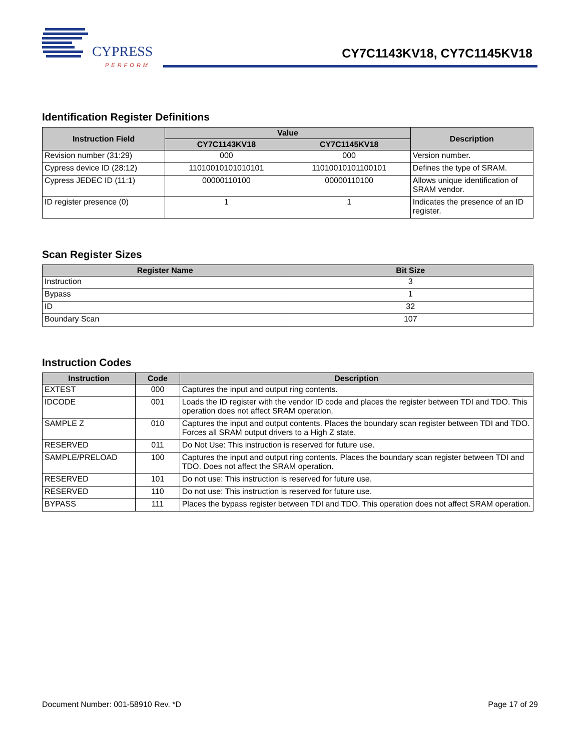CYPRESS
PERFORM
CY7C1143KV18, CY7C1145KV18
Identification Register Definitions
| Instruction Field | Value | | Description |
| --- | --- | --- | --- |
| | CY7C1143KV18 | CY7C1145KV18 | |
| Revision number (31:29) | 000 | 000 | Version number. |
| Cypress device ID (28:12) | 11010010101010101 | 11010010101100101 | Defines the type of SRAM. |
| Cypress JEDEC ID (11:1) | 00000110100 | 00000110100 | Allows unique identification of SRAM vendor. |
| ID register presence (0) | 1 | 1 | Indicates the presence of an ID register. |
Scan Register Sizes
| Register Name | Bit Size |
| --- | --- |
| Instruction | 3 |
| Bypass | 1 |
| ID | 32 |
| Boundary Scan | 107 |
Instruction Codes
| Instruction | Code | Description |
| --- | --- | --- |
| EXTEST | 000 | Captures the input and output ring contents. |
| IDCODE | 001 | Loads the ID register with the vendor ID code and places the register between TDI and TDO. This operation does not affect SRAM operation. |
| SAMPLE Z | 010 | Captures the input and output contents. Places the boundary scan register between TDI and TDO. Forces all SRAM output drivers to a High Z state. |
| RESERVED | 011 | Do Not Use: This instruction is reserved for future use. |
| SAMPLE/PRELOAD | 100 | Captures the input and output ring contents. Places the boundary scan register between TDI and TDO. Does not affect the SRAM operation. |
| RESERVED | 101 | Do not use: This instruction is reserved for future use. |
| RESERVED | 110 | Do not use: This instruction is reserved for future use. |
| BYPASS | 111 | Places the bypass register between TDI and TDO. This operation does not affect SRAM operation. |
Document Number: 001-58910 Rev. *D Page 17 of 29